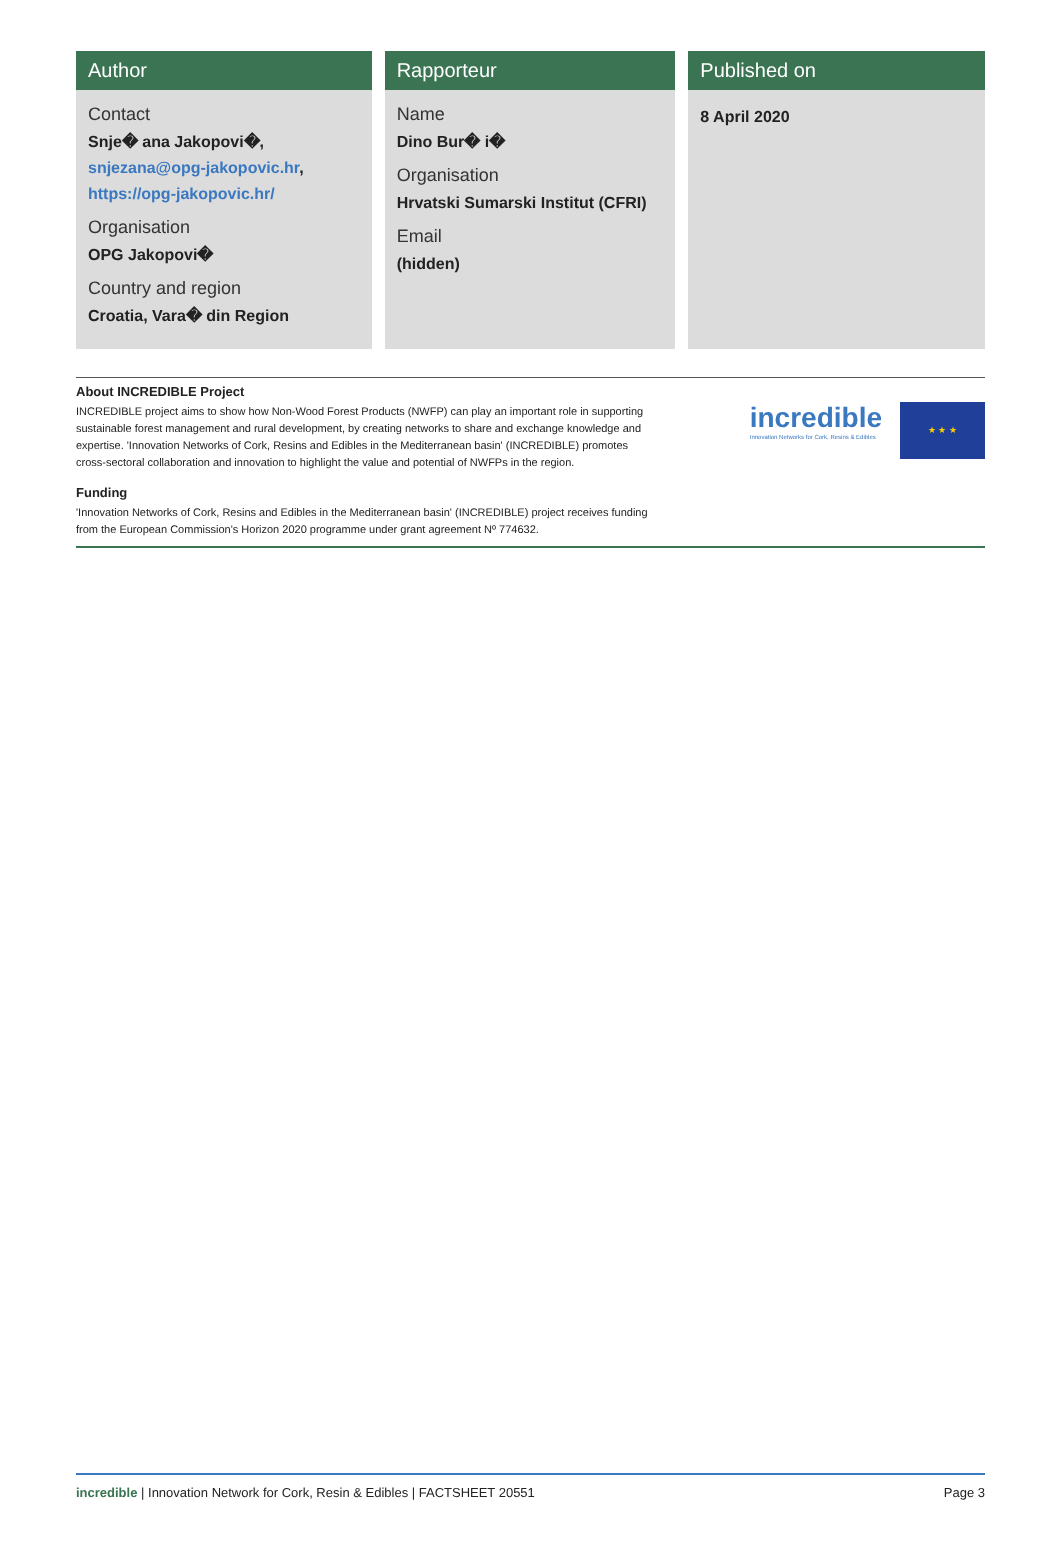Author
Contact
Snje� ana Jakopovi�, snjezana@opg-jakopovic.hr, https://opg-jakopovic.hr/
Organisation
OPG Jakopovi�
Country and region
Croatia, Vara� din Region
Rapporteur
Name
Dino Bur� i�
Organisation
Hrvatski Sumarski Institut (CFRI)
Email
(hidden)
Published on
8 April 2020
About INCREDIBLE Project
INCREDIBLE project aims to show how Non-Wood Forest Products (NWFP) can play an important role in supporting sustainable forest management and rural development, by creating networks to share and exchange knowledge and expertise. 'Innovation Networks of Cork, Resins and Edibles in the Mediterranean basin' (INCREDIBLE) promotes cross-sectoral collaboration and innovation to highlight the value and potential of NWFPs in the region.
Funding
'Innovation Networks of Cork, Resins and Edibles in the Mediterranean basin' (INCREDIBLE) project receives funding from the European Commission's Horizon 2020 programme under grant agreement Nº 774632.
incredible
Innovation Networks for Cork, Resins & Edibles
★ ★ ★
incredible | Innovation Network for Cork, Resin & Edibles | FACTSHEET 20551
Page 3